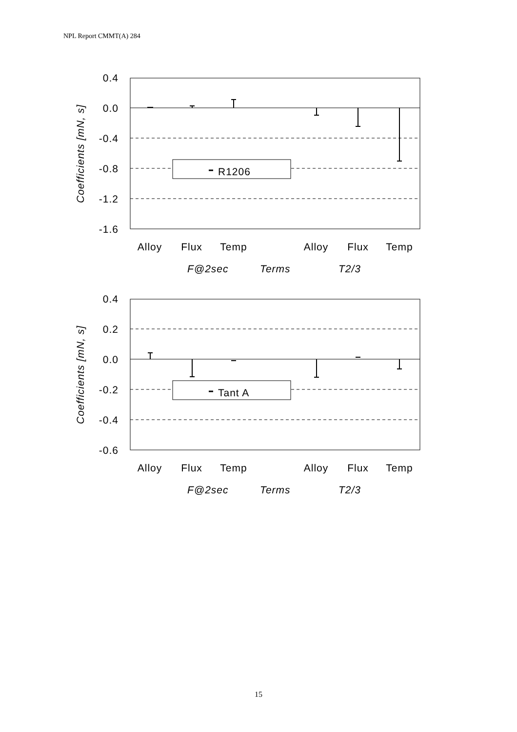NPL Report CMMT(A) 284
0.4
0.0
-0.4
-0.8
-1.2
-1.6
Coefficients [mN, s]
R1206
Alloy
Flux
Temp
Alloy
Flux
Temp
F@2sec
Terms
T2/3
0.4
0.2
0.0
-0.2
-0.4
-0.6
Coefficients [mN, s]
Tant A
Alloy
Flux
Temp
Alloy
Flux
Temp
F@2sec
Terms
T2/3
15